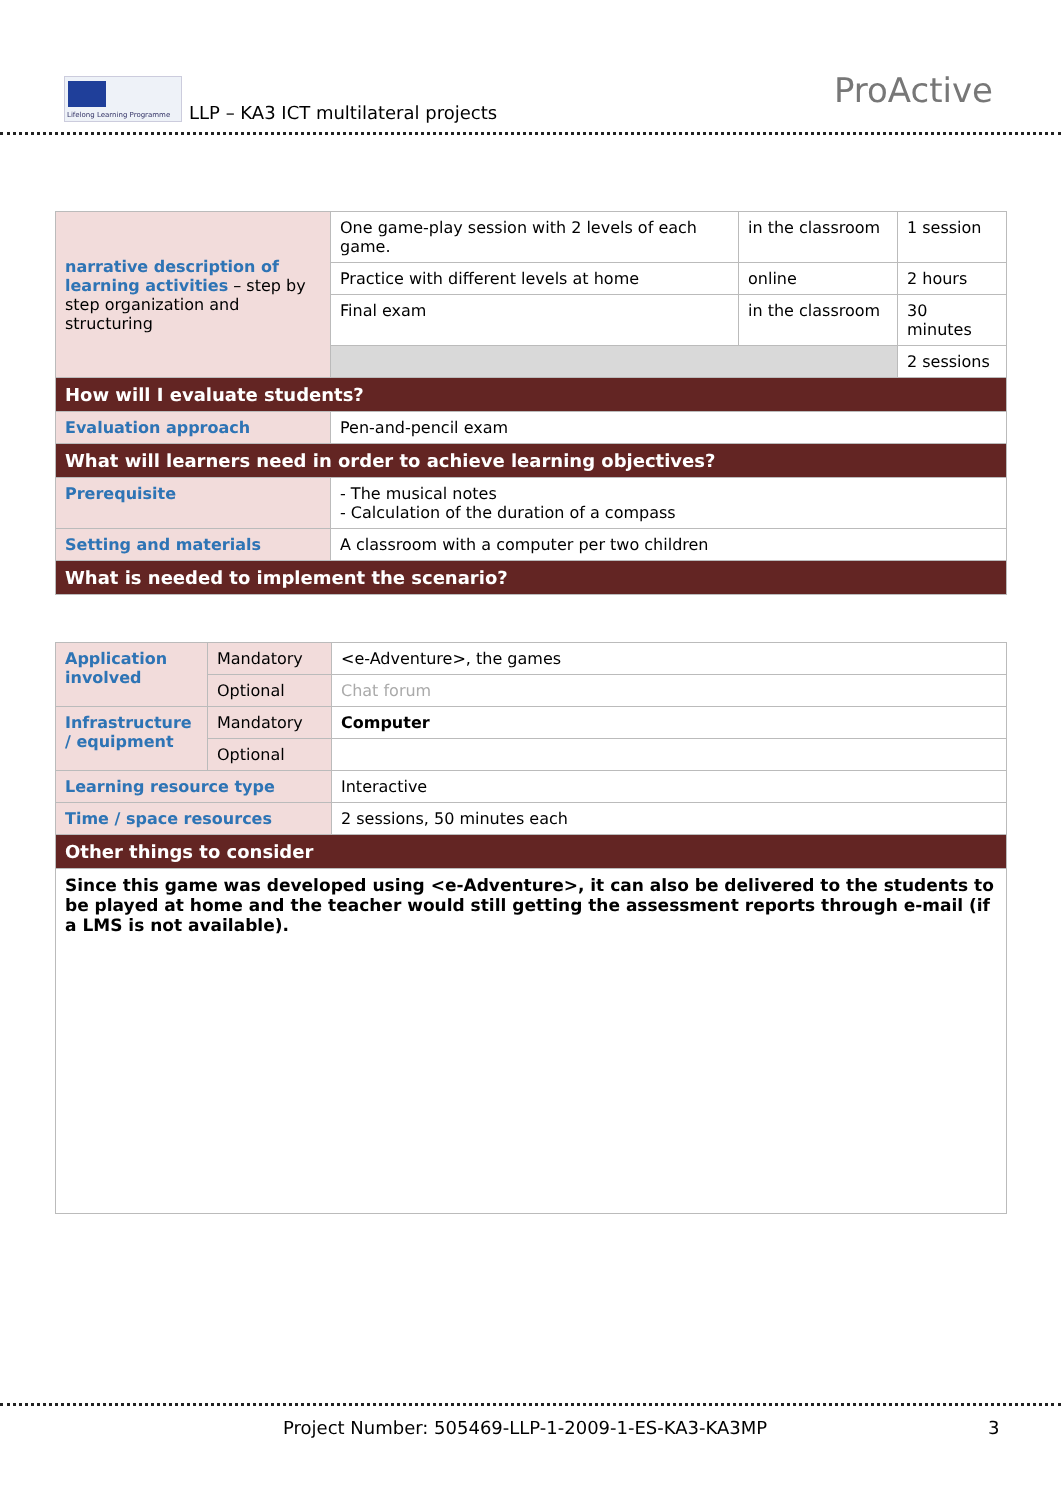Lifelong Learning Programme
LLP – KA3 ICT multilateral projects
ProActive
| narrative description of learning activities – step by step organization and structuring | One game-play session with 2 levels of each game. | in the classroom | 1 session |
| | Practice with different levels at home | online | 2 hours |
| | Final exam | in the classroom | 30 minutes |
| | | | 2 sessions |
| How will I evaluate students? | | | |
| Evaluation approach | Pen-and-pencil exam | | |
| What will learners need in order to achieve learning objectives? | | | |
| Prerequisite | - The musical notes - Calculation of the duration of a compass | | |
| Setting and materials | A classroom with a computer per two children | | |
| What is needed to implement the scenario? | | | |
| Application involved | Mandatory | <e-Adventure>, the games |
| | Optional | Chat forum |
| Infrastructure / equipment | Mandatory | Computer |
| | Optional | |
| Learning resource type | | Interactive |
| Time / space resources | | 2 sessions, 50 minutes each |
| Other things to consider | | |
| Since this game was developed using <e-Adventure>, it can also be delivered to the students to be played at home and the teacher would still getting the assessment reports through e-mail (if a LMS is not available). | | |
Project Number: 505469-LLP-1-2009-1-ES-KA3-KA3MP
3